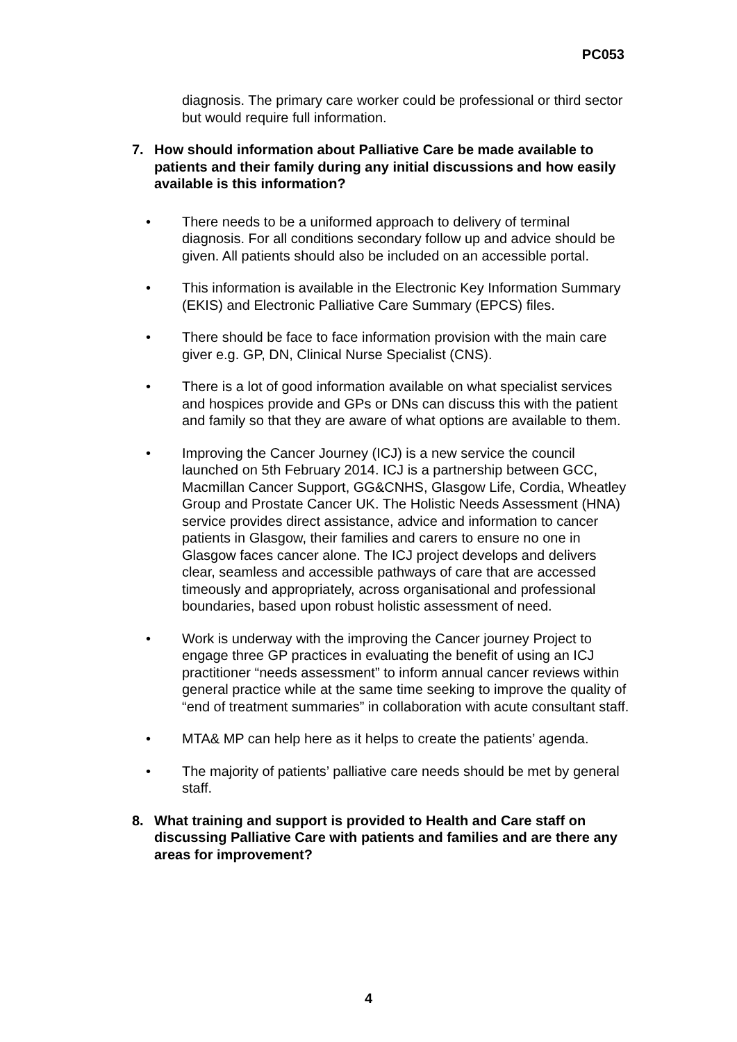PC053
diagnosis. The primary care worker could be professional or third sector but would require full information.
7. How should information about Palliative Care be made available to patients and their family during any initial discussions and how easily available is this information?
• There needs to be a uniformed approach to delivery of terminal diagnosis. For all conditions secondary follow up and advice should be given. All patients should also be included on an accessible portal.
• This information is available in the Electronic Key Information Summary (EKIS) and Electronic Palliative Care Summary (EPCS) files.
• There should be face to face information provision with the main care giver e.g. GP, DN, Clinical Nurse Specialist (CNS).
• There is a lot of good information available on what specialist services and hospices provide and GPs or DNs can discuss this with the patient and family so that they are aware of what options are available to them.
• Improving the Cancer Journey (ICJ) is a new service the council launched on 5th February 2014. ICJ is a partnership between GCC, Macmillan Cancer Support, GG&CNHS, Glasgow Life, Cordia, Wheatley Group and Prostate Cancer UK. The Holistic Needs Assessment (HNA) service provides direct assistance, advice and information to cancer patients in Glasgow, their families and carers to ensure no one in Glasgow faces cancer alone. The ICJ project develops and delivers clear, seamless and accessible pathways of care that are accessed timeously and appropriately, across organisational and professional boundaries, based upon robust holistic assessment of need.
• Work is underway with the improving the Cancer journey Project to engage three GP practices in evaluating the benefit of using an ICJ practitioner “needs assessment” to inform annual cancer reviews within general practice while at the same time seeking to improve the quality of “end of treatment summaries” in collaboration with acute consultant staff.
• MTA& MP can help here as it helps to create the patients’ agenda.
• The majority of patients’ palliative care needs should be met by general staff.
8. What training and support is provided to Health and Care staff on discussing Palliative Care with patients and families and are there any areas for improvement?
4